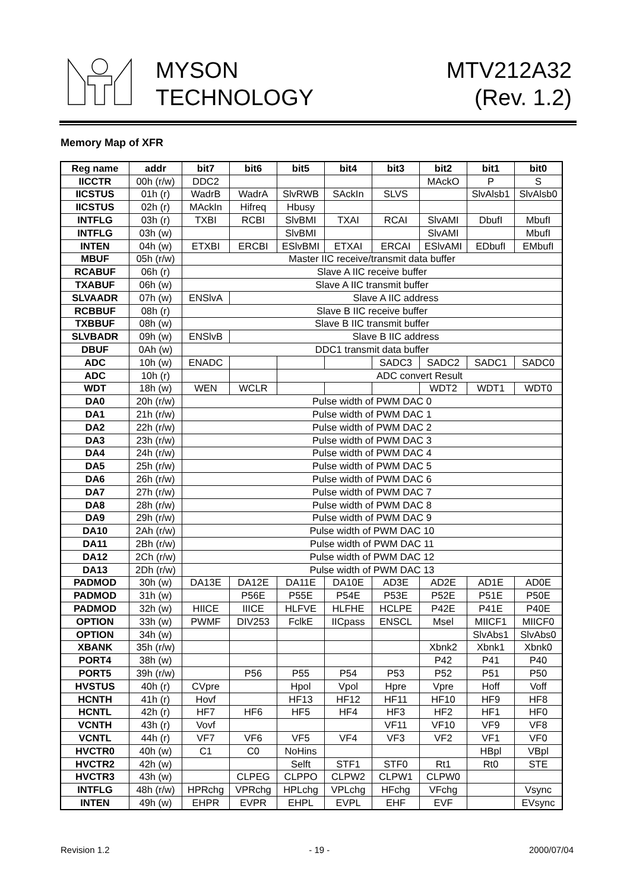MYSON
TECHNOLOGY
MTV212A32
(Rev. 1.2)
Memory Map of XFR
| Reg name | addr | bit7 | bit6 | bit5 | bit4 | bit3 | bit2 | bit1 | bit0 |
| --- | --- | --- | --- | --- | --- | --- | --- | --- | --- |
| IICCTR | 00h (r/w) | DDC2 | | | | | MAckO | P | S |
| IICSTUS | 01h (r) | WadrB | WadrA | SlvRWB | SAckIn | SLVS | | SlvAlsb1 | SlvAlsb0 |
| IICSTUS | 02h (r) | MAckIn | Hifreq | Hbusy | | | | | |
| INTFLG | 03h (r) | TXBI | RCBI | SlvBMI | TXAI | RCAI | SlvAMI | DbufI | MbufI |
| INTFLG | 03h (w) | | | SlvBMI | | | SlvAMI | | MbufI |
| INTEN | 04h (w) | ETXBI | ERCBI | ESlvBMI | ETXAI | ERCAI | ESlvAMI | EDbufI | EMbufI |
| MBUF | 05h (r/w) | Master IIC receive/transmit data buffer | | | | | | | |
| RCABUF | 06h (r) | Slave A IIC receive buffer | | | | | | | |
| TXABUF | 06h (w) | Slave A IIC transmit buffer | | | | | | | |
| SLVAADR | 07h (w) | ENSlvA | Slave A IIC address | | | | | | |
| RCBBUF | 08h (r) | Slave B IIC receive buffer | | | | | | | |
| TXBBUF | 08h (w) | Slave B IIC transmit buffer | | | | | | | |
| SLVBADR | 09h (w) | ENSlvB | Slave B IIC address | | | | | | |
| DBUF | 0Ah (w) | DDC1 transmit data buffer | | | | | | | |
| ADC | 10h (w) | ENADC | | | | SADC3 | SADC2 | SADC1 | SADC0 |
| ADC | 10h (r) | | | ADC convert Result | | | | | |
| WDT | 18h (w) | WEN | WCLR | | | | WDT2 | WDT1 | WDT0 |
| DA0 | 20h (r/w) | Pulse width of PWM DAC 0 | | | | | | | |
| DA1 | 21h (r/w) | Pulse width of PWM DAC 1 | | | | | | | |
| DA2 | 22h (r/w) | Pulse width of PWM DAC 2 | | | | | | | |
| DA3 | 23h (r/w) | Pulse width of PWM DAC 3 | | | | | | | |
| DA4 | 24h (r/w) | Pulse width of PWM DAC 4 | | | | | | | |
| DA5 | 25h (r/w) | Pulse width of PWM DAC 5 | | | | | | | |
| DA6 | 26h (r/w) | Pulse width of PWM DAC 6 | | | | | | | |
| DA7 | 27h (r/w) | Pulse width of PWM DAC 7 | | | | | | | |
| DA8 | 28h (r/w) | Pulse width of PWM DAC 8 | | | | | | | |
| DA9 | 29h (r/w) | Pulse width of PWM DAC 9 | | | | | | | |
| DA10 | 2Ah (r/w) | Pulse width of PWM DAC 10 | | | | | | | |
| DA11 | 2Bh (r/w) | Pulse width of PWM DAC 11 | | | | | | | |
| DA12 | 2Ch (r/w) | Pulse width of PWM DAC 12 | | | | | | | |
| DA13 | 2Dh (r/w) | Pulse width of PWM DAC 13 | | | | | | | |
| PADMOD | 30h (w) | DA13E | DA12E | DA11E | DA10E | AD3E | AD2E | AD1E | AD0E |
| PADMOD | 31h (w) | | P56E | P55E | P54E | P53E | P52E | P51E | P50E |
| PADMOD | 32h (w) | HIICE | IIICE | HLFVE | HLFHE | HCLPE | P42E | P41E | P40E |
| OPTION | 33h (w) | PWMF | DIV253 | FclkE | IICpass | ENSCL | Msel | MIICF1 | MIICF0 |
| OPTION | 34h (w) | | | | | | | SlvAbs1 | SlvAbs0 |
| XBANK | 35h (r/w) | | | | | | Xbnk2 | Xbnk1 | Xbnk0 |
| PORT4 | 38h (w) | | | | | | P42 | P41 | P40 |
| PORT5 | 39h (r/w) | | P56 | P55 | P54 | P53 | P52 | P51 | P50 |
| HVSTUS | 40h (r) | CVpre | | Hpol | Vpol | Hpre | Vpre | Hoff | Voff |
| HCNTH | 41h (r) | Hovf | | HF13 | HF12 | HF11 | HF10 | HF9 | HF8 |
| HCNTL | 42h (r) | HF7 | HF6 | HF5 | HF4 | HF3 | HF2 | HF1 | HF0 |
| VCNTH | 43h (r) | Vovf | | | | VF11 | VF10 | VF9 | VF8 |
| VCNTL | 44h (r) | VF7 | VF6 | VF5 | VF4 | VF3 | VF2 | VF1 | VF0 |
| HVCTR0 | 40h (w) | C1 | C0 | NoHins | | | | HBpl | VBpl |
| HVCTR2 | 42h (w) | | | Selft | STF1 | STF0 | Rt1 | Rt0 | STE |
| HVCTR3 | 43h (w) | | CLPEG | CLPPO | CLPW2 | CLPW1 | CLPW0 | | |
| INTFLG | 48h (r/w) | HPRchg | VPRchg | HPLchg | VPLchg | HFchg | VFchg | | Vsync |
| INTEN | 49h (w) | EHPR | EVPR | EHPL | EVPL | EHF | EVF | | EVsync |
Revision 1.2 - 19 - 2000/07/04